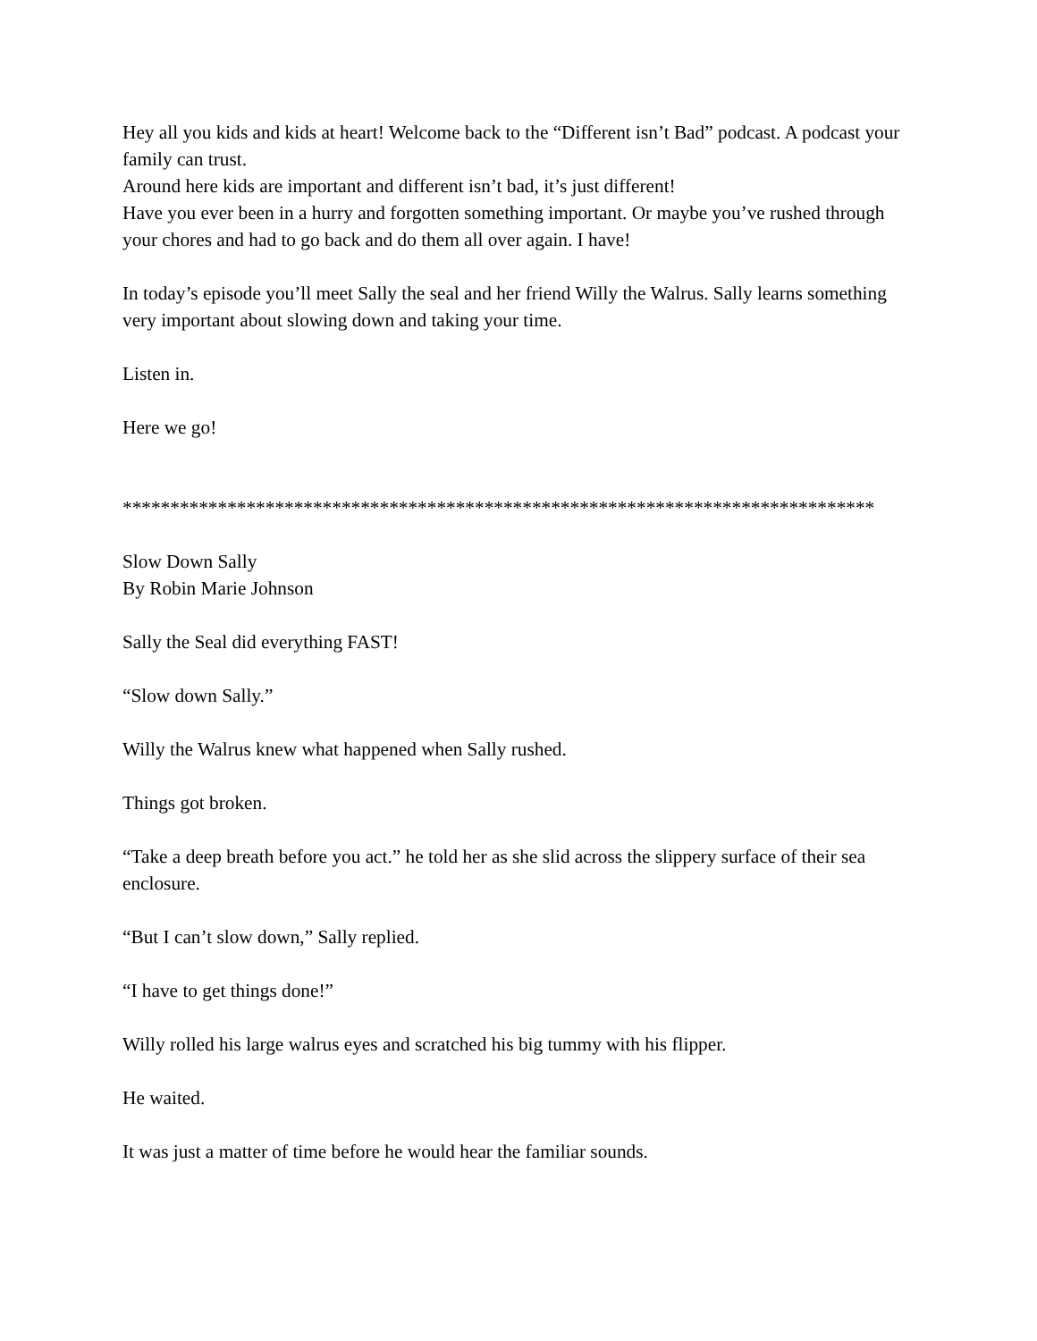Hey all you kids and kids at heart! Welcome back to the “Different isn’t Bad” podcast. A podcast your family can trust.
Around here kids are important and different isn’t bad, it’s just different!
Have you ever been in a hurry and forgotten something important. Or maybe you’ve rushed through your chores and had to go back and do them all over again. I have!
In today’s episode you’ll meet Sally the seal and her friend Willy the Walrus. Sally learns something very important about slowing down and taking your time.
Listen in.
Here we go!
*******************************************************************************
Slow Down Sally
By Robin Marie Johnson
Sally the Seal did everything FAST!
“Slow down Sally.”
Willy the Walrus knew what happened when Sally rushed.
Things got broken.
“Take a deep breath before you act.” he told her as she slid across the slippery surface of their sea enclosure.
“But I can’t slow down,” Sally replied.
“I have to get things done!”
Willy rolled his large walrus eyes and scratched his big tummy with his flipper.
He waited.
It was just a matter of time before he would hear the familiar sounds.